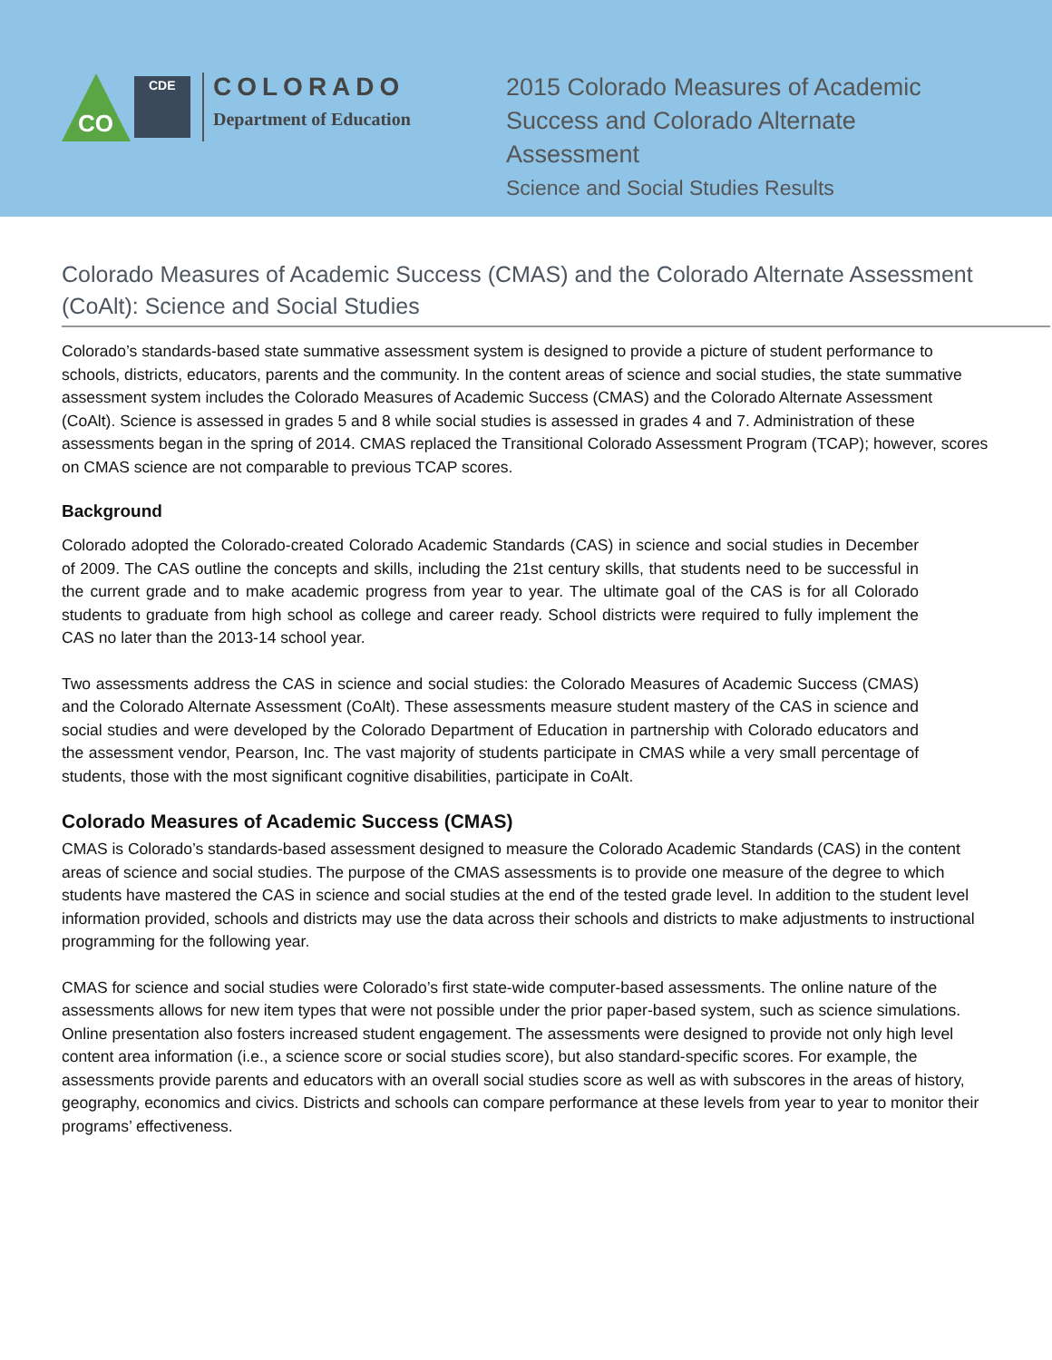CO
CDE
COLORADO
Department of Education
2015 Colorado Measures of Academic Success and Colorado Alternate Assessment
Science and Social Studies Results
Colorado Measures of Academic Success (CMAS) and the Colorado Alternate Assessment (CoAlt): Science and Social Studies
Colorado’s standards-based state summative assessment system is designed to provide a picture of student performance to schools, districts, educators, parents and the community. In the content areas of science and social studies, the state summative assessment system includes the Colorado Measures of Academic Success (CMAS) and the Colorado Alternate Assessment (CoAlt). Science is assessed in grades 5 and 8 while social studies is assessed in grades 4 and 7. Administration of these assessments began in the spring of 2014. CMAS replaced the Transitional Colorado Assessment Program (TCAP); however, scores on CMAS science are not comparable to previous TCAP scores.
Background
Colorado adopted the Colorado-created Colorado Academic Standards (CAS) in science and social studies in December of 2009. The CAS outline the concepts and skills, including the 21st century skills, that students need to be successful in the current grade and to make academic progress from year to year. The ultimate goal of the CAS is for all Colorado students to graduate from high school as college and career ready. School districts were required to fully implement the CAS no later than the 2013-14 school year.
Two assessments address the CAS in science and social studies: the Colorado Measures of Academic Success (CMAS) and the Colorado Alternate Assessment (CoAlt). These assessments measure student mastery of the CAS in science and social studies and were developed by the Colorado Department of Education in partnership with Colorado educators and the assessment vendor, Pearson, Inc. The vast majority of students participate in CMAS while a very small percentage of students, those with the most significant cognitive disabilities, participate in CoAlt.
Colorado Measures of Academic Success (CMAS)
CMAS is Colorado’s standards-based assessment designed to measure the Colorado Academic Standards (CAS) in the content areas of science and social studies. The purpose of the CMAS assessments is to provide one measure of the degree to which students have mastered the CAS in science and social studies at the end of the tested grade level. In addition to the student level information provided, schools and districts may use the data across their schools and districts to make adjustments to instructional programming for the following year.
CMAS for science and social studies were Colorado’s first state-wide computer-based assessments. The online nature of the assessments allows for new item types that were not possible under the prior paper-based system, such as science simulations. Online presentation also fosters increased student engagement. The assessments were designed to provide not only high level content area information (i.e., a science score or social studies score), but also standard-specific scores. For example, the assessments provide parents and educators with an overall social studies score as well as with subscores in the areas of history, geography, economics and civics. Districts and schools can compare performance at these levels from year to year to monitor their programs’ effectiveness.